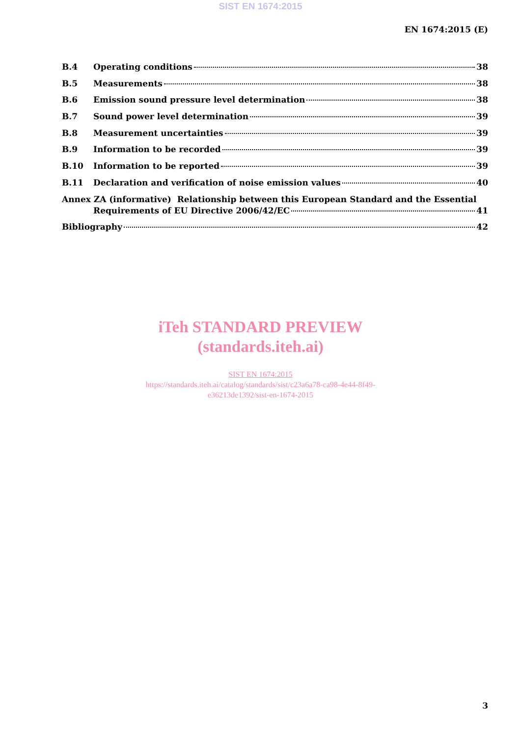SIST EN 1674:2015
EN 1674:2015 (E)
B.4 Operating conditions 38
B.5 Measurements 38
B.6 Emission sound pressure level determination 38
B.7 Sound power level determination 39
B.8 Measurement uncertainties 39
B.9 Information to be recorded 39
B.10 Information to be reported 39
B.11 Declaration and verification of noise emission values 40
Annex ZA (informative) Relationship between this European Standard and the Essential
Requirements of EU Directive 2006/42/EC 41
Bibliography 42
iTeh STANDARD PREVIEW
(standards.iteh.ai)
SIST EN 1674:2015
https://standards.iteh.ai/catalog/standards/sist/c23a6a78-ca98-4e44-8f49-
e36213de1392/sist-en-1674-2015
3